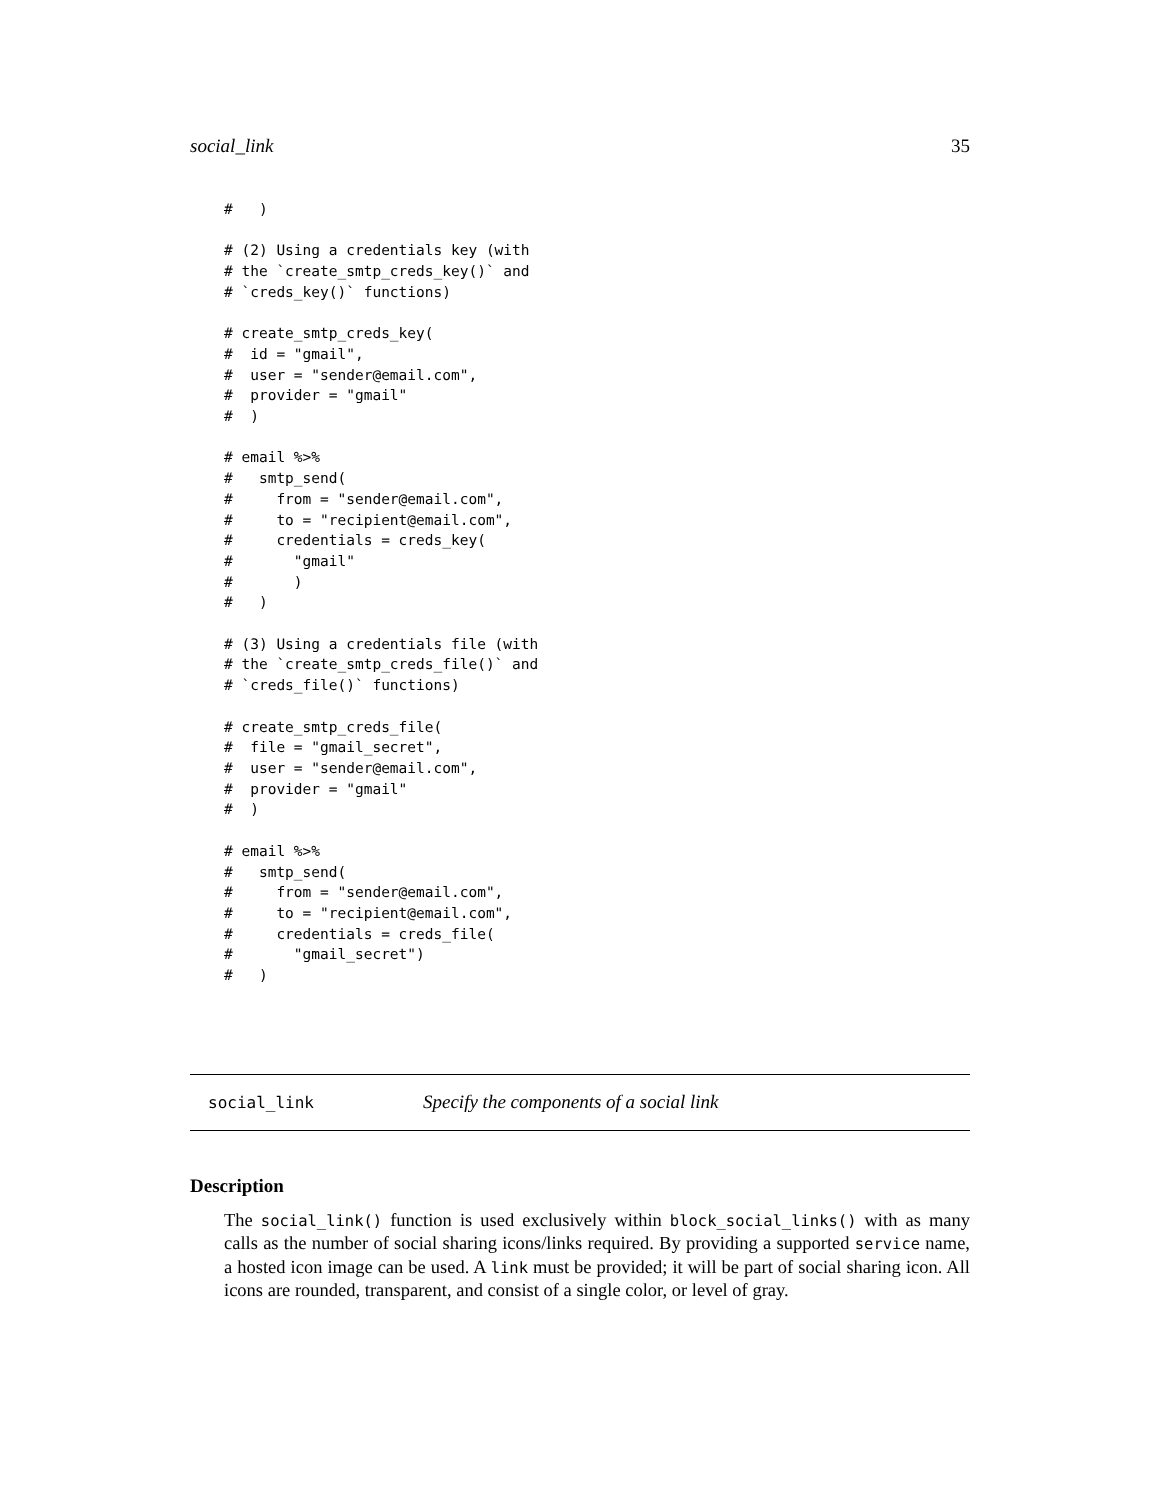social_link 35
#   )

# (2) Using a credentials key (with
# the `create_smtp_creds_key()` and
# `creds_key()` functions)

# create_smtp_creds_key(
#  id = "gmail",
#  user = "sender@email.com",
#  provider = "gmail"
#  )

# email %>%
#   smtp_send(
#     from = "sender@email.com",
#     to = "recipient@email.com",
#     credentials = creds_key(
#       "gmail"
#       )
#   )

# (3) Using a credentials file (with
# the `create_smtp_creds_file()` and
# `creds_file()` functions)

# create_smtp_creds_file(
#  file = "gmail_secret",
#  user = "sender@email.com",
#  provider = "gmail"
#  )

# email %>%
#   smtp_send(
#     from = "sender@email.com",
#     to = "recipient@email.com",
#     credentials = creds_file(
#       "gmail_secret")
#   )
social_link Specify the components of a social link
Description
The social_link() function is used exclusively within block_social_links() with as many calls as the number of social sharing icons/links required. By providing a supported service name, a hosted icon image can be used. A link must be provided; it will be part of social sharing icon. All icons are rounded, transparent, and consist of a single color, or level of gray.